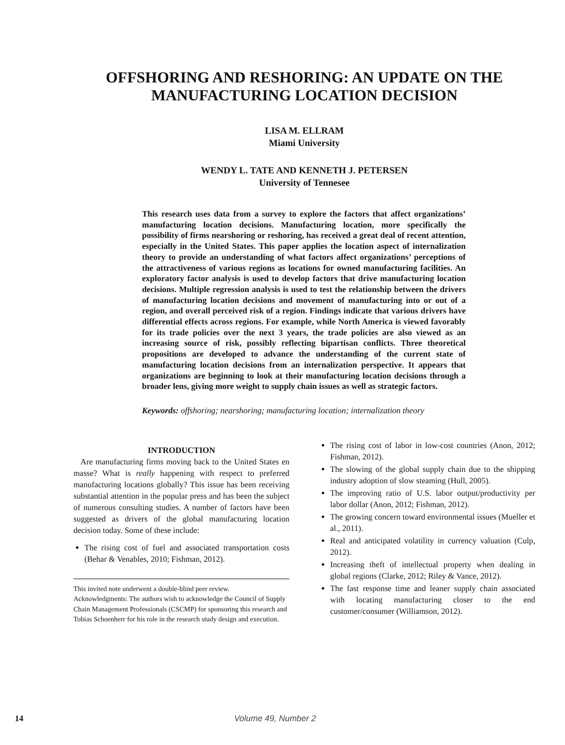OFFSHORING AND RESHORING: AN UPDATE ON THE
MANUFACTURING LOCATION DECISION
LISA M. ELLRAM
Miami University
WENDY L. TATE AND KENNETH J. PETERSEN
University of Tennesee
This research uses data from a survey to explore the factors that affect organizations’ manufacturing location decisions. Manufacturing location, more specifically the possibility of firms nearshoring or reshoring, has received a great deal of recent attention, especially in the United States. This paper applies the location aspect of internalization theory to provide an understanding of what factors affect organizations’ perceptions of the attractiveness of various regions as locations for owned manufacturing facilities. An exploratory factor analysis is used to develop factors that drive manufacturing location decisions. Multiple regression analysis is used to test the relationship between the drivers of manufacturing location decisions and movement of manufacturing into or out of a region, and overall perceived risk of a region. Findings indicate that various drivers have differential effects across regions. For example, while North America is viewed favorably for its trade policies over the next 3 years, the trade policies are also viewed as an increasing source of risk, possibly reflecting bipartisan conflicts. Three theoretical propositions are developed to advance the understanding of the current state of manufacturing location decisions from an internalization perspective. It appears that organizations are beginning to look at their manufacturing location decisions through a broader lens, giving more weight to supply chain issues as well as strategic factors.
Keywords: offshoring; nearshoring; manufacturing location; internalization theory
INTRODUCTION
Are manufacturing firms moving back to the United States en masse? What is really happening with respect to preferred manufacturing locations globally? This issue has been receiving substantial attention in the popular press and has been the subject of numerous consulting studies. A number of factors have been suggested as drivers of the global manufacturing location decision today. Some of these include:
The rising cost of fuel and associated transportation costs (Behar & Venables, 2010; Fishman, 2012).
This invited note underwent a double-blind peer review.
Acknowledgments: The authors wish to acknowledge the Council of Supply Chain Management Professionals (CSCMP) for sponsoring this research and Tobias Schoenherr for his role in the research study design and execution.
The rising cost of labor in low-cost countries (Anon, 2012; Fishman, 2012).
The slowing of the global supply chain due to the shipping industry adoption of slow steaming (Hull, 2005).
The improving ratio of U.S. labor output/productivity per labor dollar (Anon, 2012; Fishman, 2012).
The growing concern toward environmental issues (Mueller et al., 2011).
Real and anticipated volatility in currency valuation (Culp, 2012).
Increasing theft of intellectual property when dealing in global regions (Clarke, 2012; Riley & Vance, 2012).
The fast response time and leaner supply chain associated with locating manufacturing closer to the end customer/consumer (Williamson, 2012).
14 Volume 49, Number 2